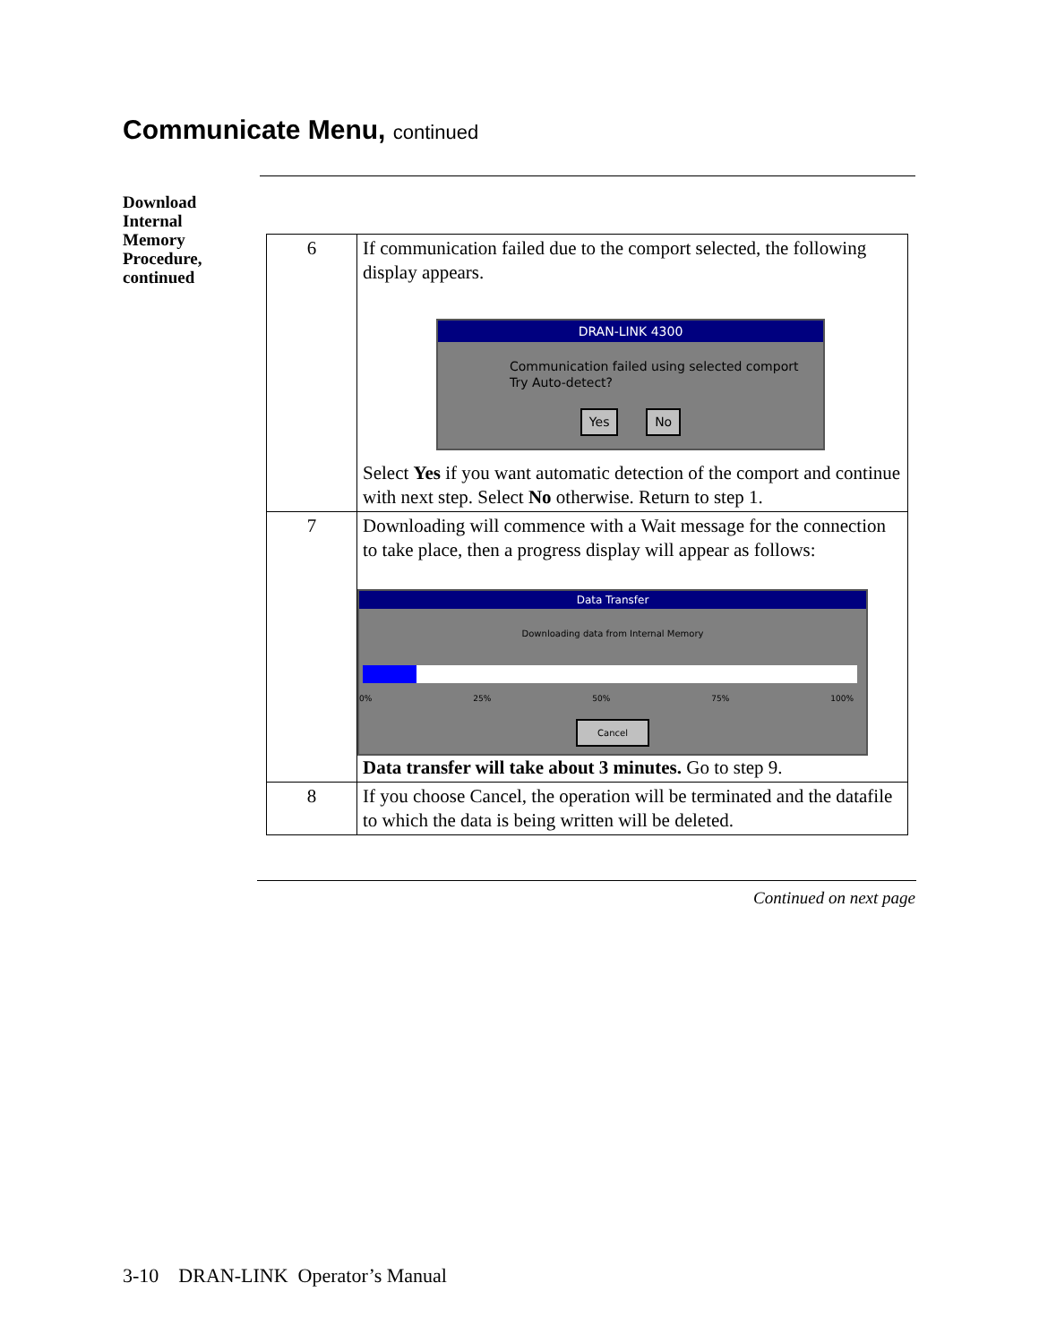Communicate Menu, continued
Download
Internal
Memory
Procedure,
continued
| 6 | If communication failed due to the comport selected, the following display appears. DRAN-LINK 4300 Communication failed using selected comport Try Auto-detect? Yes No Select Yes if you want automatic detection of the comport and continue with next step. Select No otherwise. Return to step 1. |
| 7 | Downloading will commence with a Wait message for the connection to take place, then a progress display will appear as follows: Data Transfer Downloading data from Internal Memory 0% 25% 50% 75% 100% Cancel Data transfer will take about 3 minutes. Go to step 9. |
| 8 | If you choose Cancel, the operation will be terminated and the datafile to which the data is being written will be deleted. |
Continued on next page
3-10 DRAN-LINK Operator’s Manual